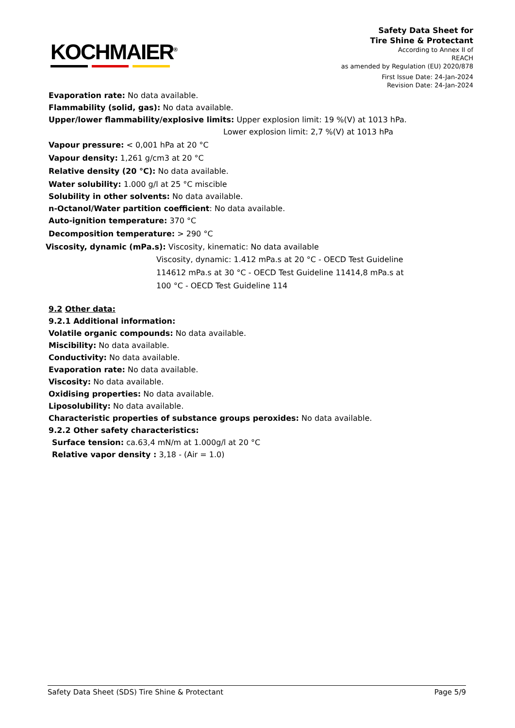KOCHMAIER<sup>®</sup>
Safety Data Sheet for
Tire Shine & Protectant
According to Annex II of
REACH
as amended by Regulation (EU) 2020/878
First Issue Date: 24-Jan-2024
Revision Date: 24-Jan-2024
Evaporation rate: No data available.
Flammability (solid, gas): No data available.
Upper/lower flammability/explosive limits: Upper explosion limit: 19 %(V) at 1013 hPa.
Lower explosion limit: 2,7 %(V) at 1013 hPa
Vapour pressure: < 0,001 hPa at 20 °C
Vapour density: 1,261 g/cm3 at 20 °C
Relative density (20 °C): No data available.
Water solubility: 1.000 g/l at 25 °C miscible
Solubility in other solvents: No data available.
n-Octanol/Water partition coefficient: No data available.
Auto-ignition temperature: 370 °C
Decomposition temperature: > 290 °C
Viscosity, dynamic (mPa.s): Viscosity, kinematic: No data available
Viscosity, dynamic: 1.412 mPa.s at 20 °C - OECD Test Guideline
114612 mPa.s at 30 °C - OECD Test Guideline 11414,8 mPa.s at
100 °C - OECD Test Guideline 114
9.2 Other data:
9.2.1 Additional information:
Volatile organic compounds: No data available.
Miscibility: No data available.
Conductivity: No data available.
Evaporation rate: No data available.
Viscosity: No data available.
Oxidising properties: No data available.
Liposolubility: No data available.
Characteristic properties of substance groups peroxides: No data available.
9.2.2 Other safety characteristics:
Surface tension: ca.63,4 mN/m at 1.000g/l at 20 °C
Relative vapor density : 3,18 - (Air = 1.0)
Safety Data Sheet (SDS) Tire Shine & Protectant Page 5/9